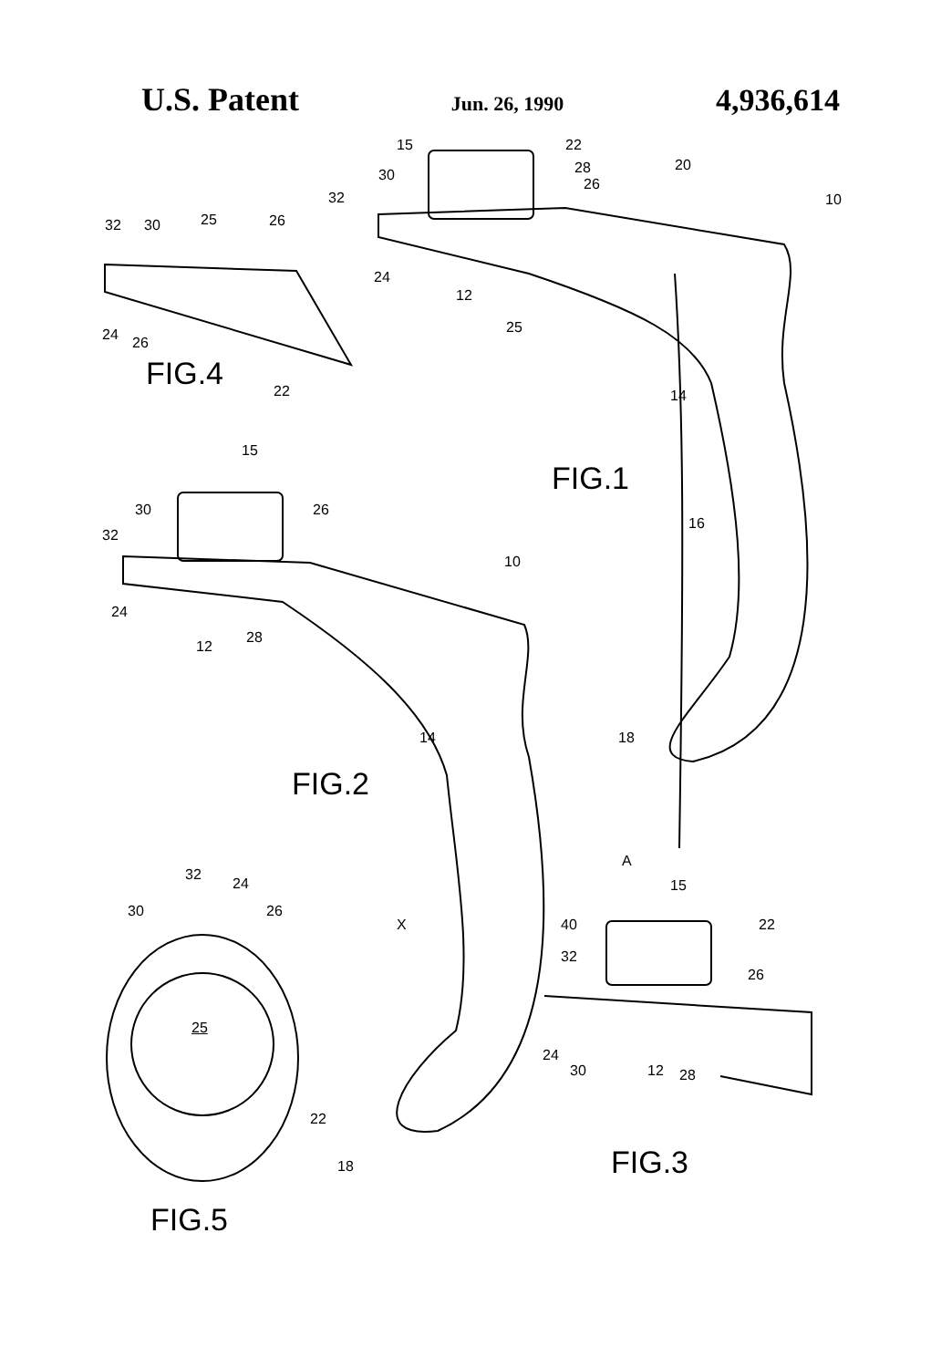U.S. Patent Jun. 26, 1990 4,936,614
15 22
20
30 28
26
10 32
32 30 25 26
24
12
25 24 26
FIG.4 22 14
15
FIG.1
30 26
16
32
10
24
12
28
18 14
FIG.2
A
32
24 15
30 26
40 X 22
32
26
25
24
30 12 28
22
18 FIG.3
FIG.5